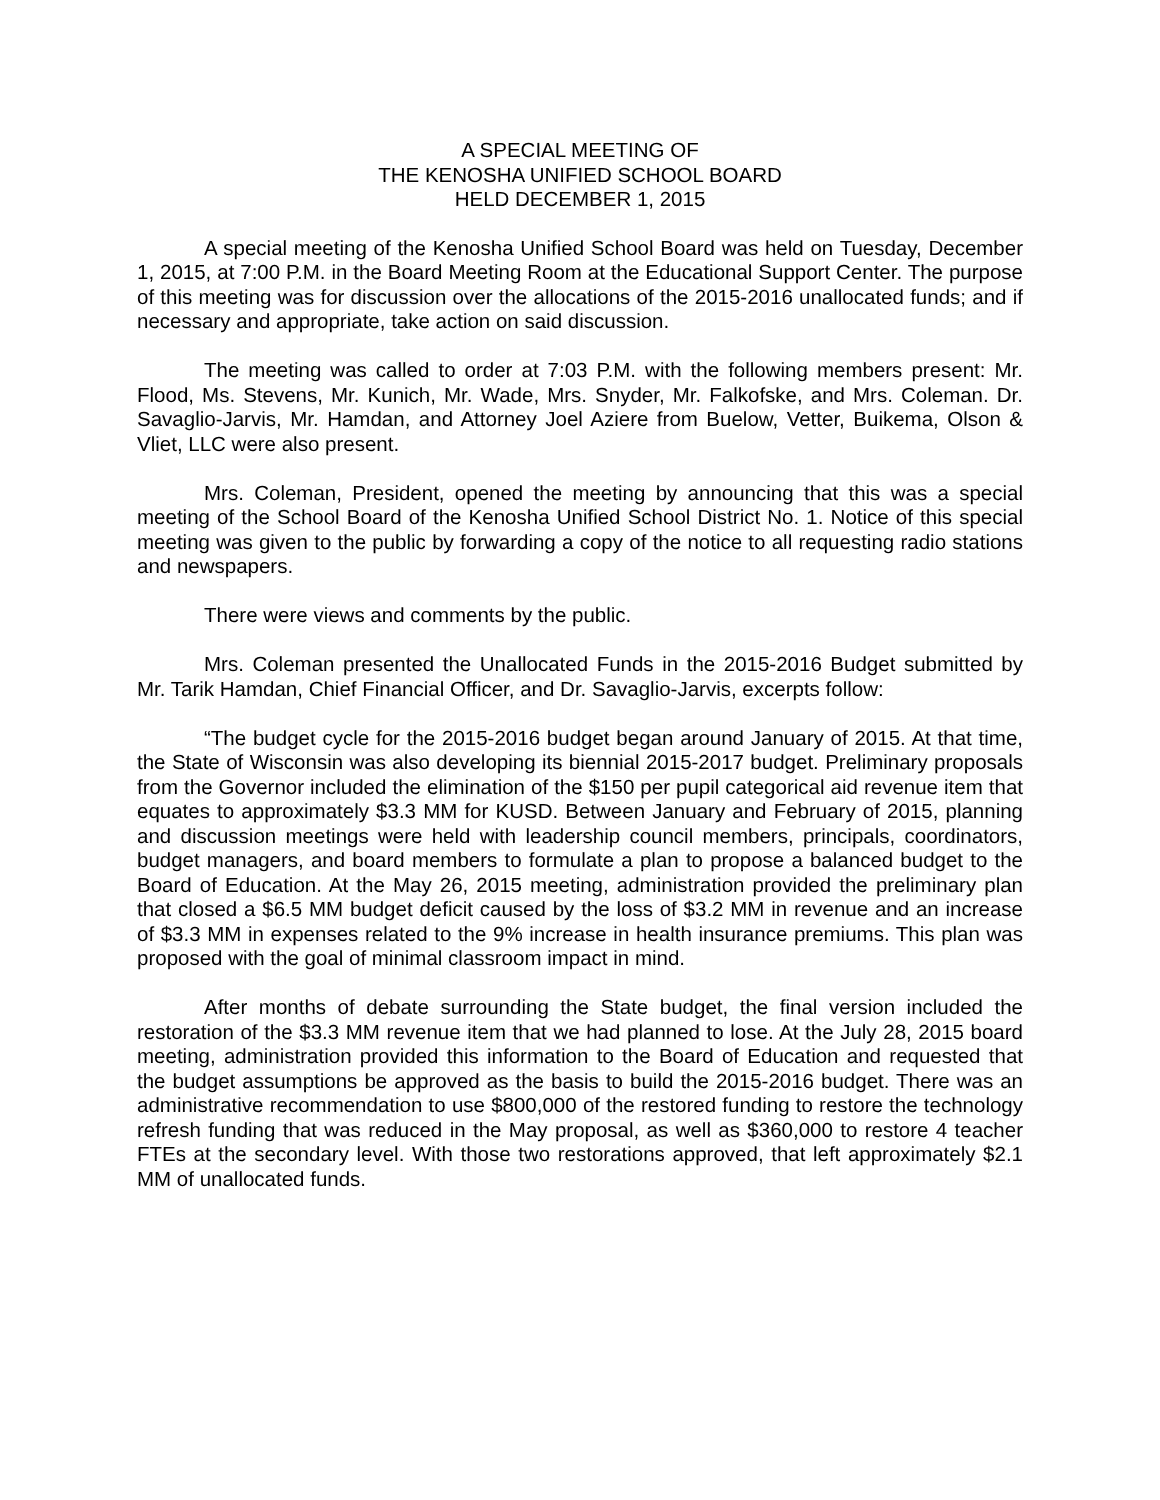A SPECIAL MEETING OF
THE KENOSHA UNIFIED SCHOOL BOARD
HELD DECEMBER 1, 2015
A special meeting of the Kenosha Unified School Board was held on Tuesday, December 1, 2015, at 7:00 P.M. in the Board Meeting Room at the Educational Support Center. The purpose of this meeting was for discussion over the allocations of the 2015-2016 unallocated funds; and if necessary and appropriate, take action on said discussion.
The meeting was called to order at 7:03 P.M. with the following members present: Mr. Flood, Ms. Stevens, Mr. Kunich, Mr. Wade, Mrs. Snyder, Mr. Falkofske, and Mrs. Coleman. Dr. Savaglio-Jarvis, Mr. Hamdan, and Attorney Joel Aziere from Buelow, Vetter, Buikema, Olson & Vliet, LLC were also present.
Mrs. Coleman, President, opened the meeting by announcing that this was a special meeting of the School Board of the Kenosha Unified School District No. 1. Notice of this special meeting was given to the public by forwarding a copy of the notice to all requesting radio stations and newspapers.
There were views and comments by the public.
Mrs. Coleman presented the Unallocated Funds in the 2015-2016 Budget submitted by Mr. Tarik Hamdan, Chief Financial Officer, and Dr. Savaglio-Jarvis, excerpts follow:
“The budget cycle for the 2015-2016 budget began around January of 2015. At that time, the State of Wisconsin was also developing its biennial 2015-2017 budget. Preliminary proposals from the Governor included the elimination of the $150 per pupil categorical aid revenue item that equates to approximately $3.3 MM for KUSD. Between January and February of 2015, planning and discussion meetings were held with leadership council members, principals, coordinators, budget managers, and board members to formulate a plan to propose a balanced budget to the Board of Education. At the May 26, 2015 meeting, administration provided the preliminary plan that closed a $6.5 MM budget deficit caused by the loss of $3.2 MM in revenue and an increase of $3.3 MM in expenses related to the 9% increase in health insurance premiums. This plan was proposed with the goal of minimal classroom impact in mind.
After months of debate surrounding the State budget, the final version included the restoration of the $3.3 MM revenue item that we had planned to lose. At the July 28, 2015 board meeting, administration provided this information to the Board of Education and requested that the budget assumptions be approved as the basis to build the 2015-2016 budget. There was an administrative recommendation to use $800,000 of the restored funding to restore the technology refresh funding that was reduced in the May proposal, as well as $360,000 to restore 4 teacher FTEs at the secondary level. With those two restorations approved, that left approximately $2.1 MM of unallocated funds.